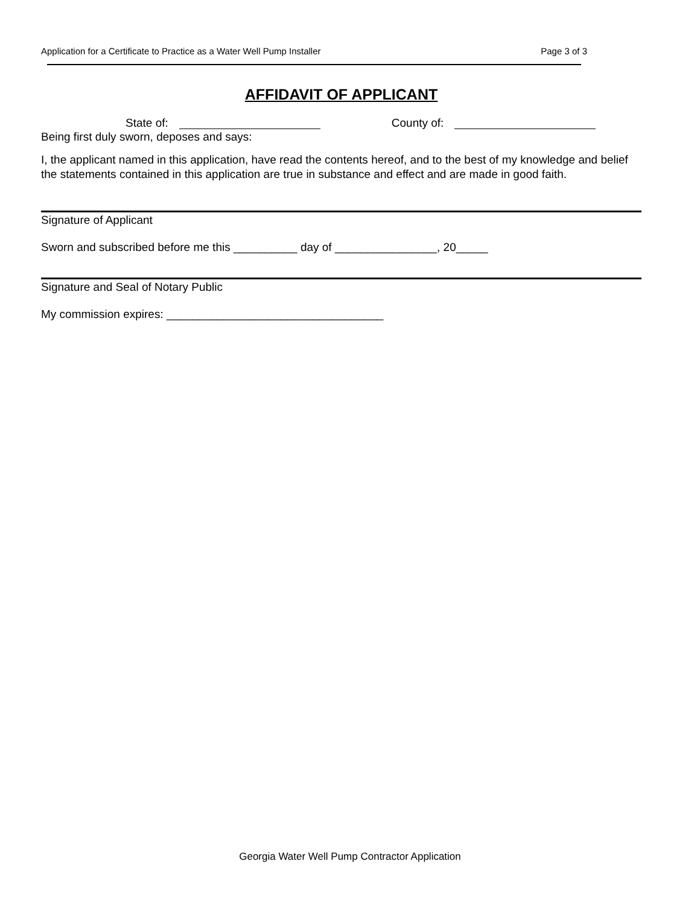Application for a Certificate to Practice as a Water Well Pump Installer Page 3 of 3
AFFIDAVIT OF APPLICANT
State of: County of:
Being first duly sworn, deposes and says:
I, the applicant named in this application, have read the contents hereof, and to the best of my knowledge and belief the statements contained in this application are true in substance and effect and are made in good faith.
Signature of Applicant
Sworn and subscribed before me this __________ day of ________________, 20_____
Signature and Seal of Notary Public
My commission expires: __________________________________
Georgia Water Well Pump Contractor Application